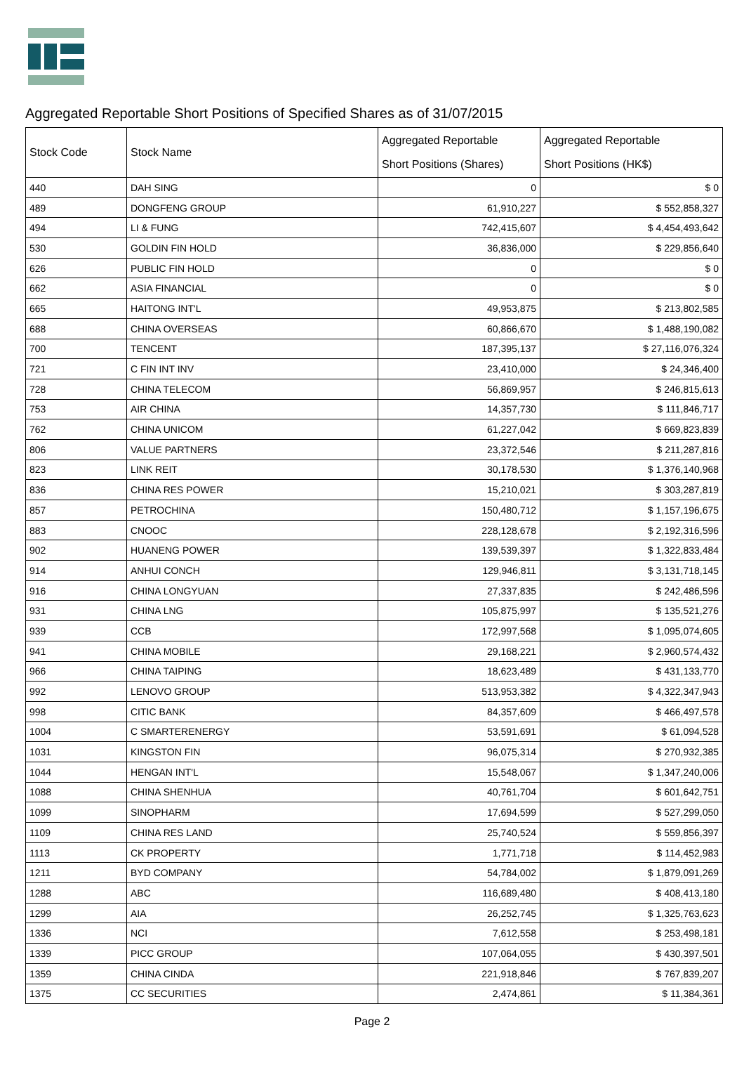Aggregated Reportable Short Positions of Specified Shares as of 31/07/2015
| Stock Code | Stock Name | Aggregated Reportable Short Positions (Shares) | Aggregated Reportable Short Positions (HK$) |
| --- | --- | --- | --- |
| 440 | DAH SING | 0 | $ 0 |
| 489 | DONGFENG GROUP | 61,910,227 | $ 552,858,327 |
| 494 | LI & FUNG | 742,415,607 | $ 4,454,493,642 |
| 530 | GOLDIN FIN HOLD | 36,836,000 | $ 229,856,640 |
| 626 | PUBLIC FIN HOLD | 0 | $ 0 |
| 662 | ASIA FINANCIAL | 0 | $ 0 |
| 665 | HAITONG INT'L | 49,953,875 | $ 213,802,585 |
| 688 | CHINA OVERSEAS | 60,866,670 | $ 1,488,190,082 |
| 700 | TENCENT | 187,395,137 | $ 27,116,076,324 |
| 721 | C FIN INT INV | 23,410,000 | $ 24,346,400 |
| 728 | CHINA TELECOM | 56,869,957 | $ 246,815,613 |
| 753 | AIR CHINA | 14,357,730 | $ 111,846,717 |
| 762 | CHINA UNICOM | 61,227,042 | $ 669,823,839 |
| 806 | VALUE PARTNERS | 23,372,546 | $ 211,287,816 |
| 823 | LINK REIT | 30,178,530 | $ 1,376,140,968 |
| 836 | CHINA RES POWER | 15,210,021 | $ 303,287,819 |
| 857 | PETROCHINA | 150,480,712 | $ 1,157,196,675 |
| 883 | CNOOC | 228,128,678 | $ 2,192,316,596 |
| 902 | HUANENG POWER | 139,539,397 | $ 1,322,833,484 |
| 914 | ANHUI CONCH | 129,946,811 | $ 3,131,718,145 |
| 916 | CHINA LONGYUAN | 27,337,835 | $ 242,486,596 |
| 931 | CHINA LNG | 105,875,997 | $ 135,521,276 |
| 939 | CCB | 172,997,568 | $ 1,095,074,605 |
| 941 | CHINA MOBILE | 29,168,221 | $ 2,960,574,432 |
| 966 | CHINA TAIPING | 18,623,489 | $ 431,133,770 |
| 992 | LENOVO GROUP | 513,953,382 | $ 4,322,347,943 |
| 998 | CITIC BANK | 84,357,609 | $ 466,497,578 |
| 1004 | C SMARTERENERGY | 53,591,691 | $ 61,094,528 |
| 1031 | KINGSTON FIN | 96,075,314 | $ 270,932,385 |
| 1044 | HENGAN INT'L | 15,548,067 | $ 1,347,240,006 |
| 1088 | CHINA SHENHUA | 40,761,704 | $ 601,642,751 |
| 1099 | SINOPHARM | 17,694,599 | $ 527,299,050 |
| 1109 | CHINA RES LAND | 25,740,524 | $ 559,856,397 |
| 1113 | CK PROPERTY | 1,771,718 | $ 114,452,983 |
| 1211 | BYD COMPANY | 54,784,002 | $ 1,879,091,269 |
| 1288 | ABC | 116,689,480 | $ 408,413,180 |
| 1299 | AIA | 26,252,745 | $ 1,325,763,623 |
| 1336 | NCI | 7,612,558 | $ 253,498,181 |
| 1339 | PICC GROUP | 107,064,055 | $ 430,397,501 |
| 1359 | CHINA CINDA | 221,918,846 | $ 767,839,207 |
| 1375 | CC SECURITIES | 2,474,861 | $ 11,384,361 |
Page 2